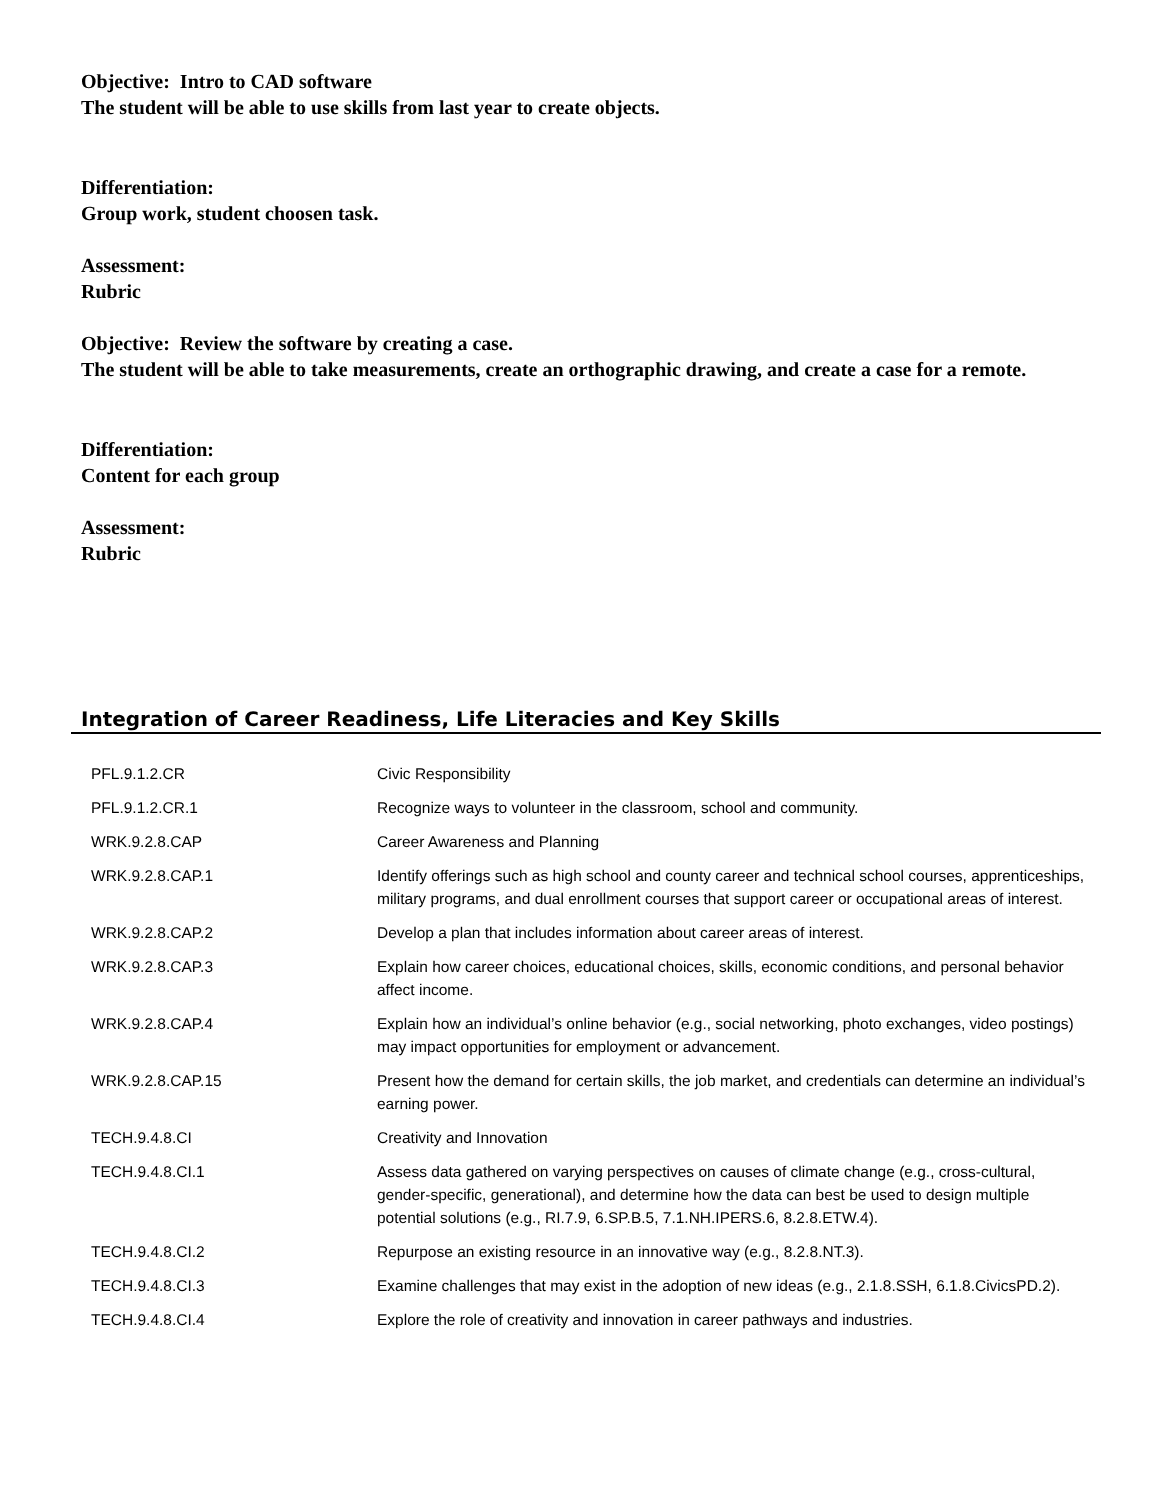Objective: Intro to CAD software
The student will be able to use skills from last year to create objects.
Differentiation:
Group work, student choosen task.
Assessment:
Rubric
Objective: Review the software by creating a case.
The student will be able to take measurements, create an orthographic drawing, and create a case for a remote.
Differentiation:
Content for each group
Assessment:
Rubric
Integration of Career Readiness, Life Literacies and Key Skills
| PFL.9.1.2.CR | Civic Responsibility |
| PFL.9.1.2.CR.1 | Recognize ways to volunteer in the classroom, school and community. |
| WRK.9.2.8.CAP | Career Awareness and Planning |
| WRK.9.2.8.CAP.1 | Identify offerings such as high school and county career and technical school courses, apprenticeships, military programs, and dual enrollment courses that support career or occupational areas of interest. |
| WRK.9.2.8.CAP.2 | Develop a plan that includes information about career areas of interest. |
| WRK.9.2.8.CAP.3 | Explain how career choices, educational choices, skills, economic conditions, and personal behavior affect income. |
| WRK.9.2.8.CAP.4 | Explain how an individual’s online behavior (e.g., social networking, photo exchanges, video postings) may impact opportunities for employment or advancement. |
| WRK.9.2.8.CAP.15 | Present how the demand for certain skills, the job market, and credentials can determine an individual’s earning power. |
| TECH.9.4.8.CI | Creativity and Innovation |
| TECH.9.4.8.CI.1 | Assess data gathered on varying perspectives on causes of climate change (e.g., cross-cultural, gender-specific, generational), and determine how the data can best be used to design multiple potential solutions (e.g., RI.7.9, 6.SP.B.5, 7.1.NH.IPERS.6, 8.2.8.ETW.4). |
| TECH.9.4.8.CI.2 | Repurpose an existing resource in an innovative way (e.g., 8.2.8.NT.3). |
| TECH.9.4.8.CI.3 | Examine challenges that may exist in the adoption of new ideas (e.g., 2.1.8.SSH, 6.1.8.CivicsPD.2). |
| TECH.9.4.8.CI.4 | Explore the role of creativity and innovation in career pathways and industries. |